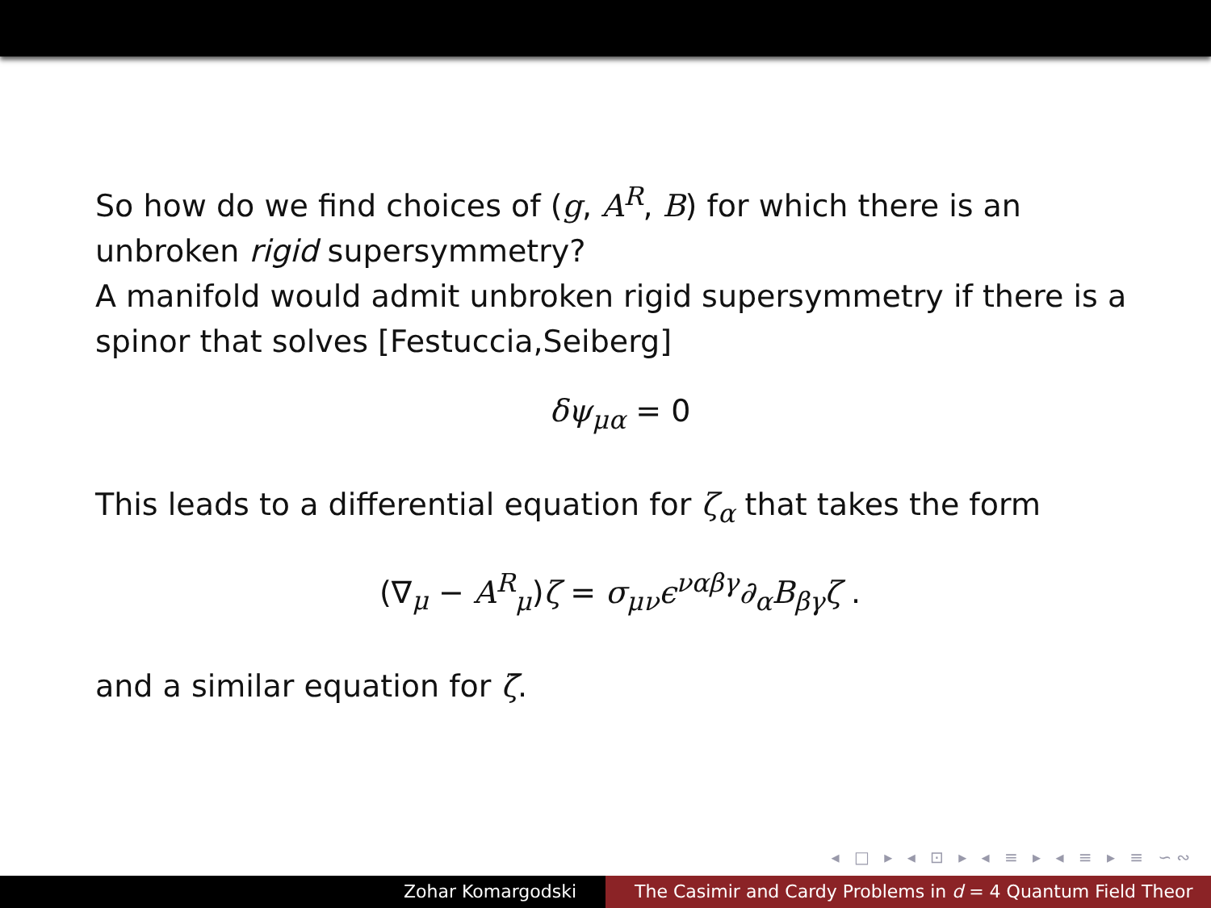So how do we find choices of (g, A<sup>R</sup>, B) for which there is an unbroken rigid supersymmetry?
A manifold would admit unbroken rigid supersymmetry if there is a spinor that solves [Festuccia,Seiberg]
δψ<sub>μα</sub> = 0
This leads to a differential equation for ζ<sub>α</sub> that takes the form
(∇<sub>μ</sub> − A<sup>R</sup><sub>μ</sub>)ζ = σ<sub>μν</sub>ϵ<sup>ναβγ</sup>∂<sub>α</sub>B<sub>βγ</sub>ζ .
and a similar equation for ζ̄.
◂ □ ▸ ◂ ⊡ ▸ ◂ ≡ ▸ ◂ ≡ ▸ ≡ ∽∾
Zohar Komargodski The Casimir and Cardy Problems in d = 4 Quantum Field Theor